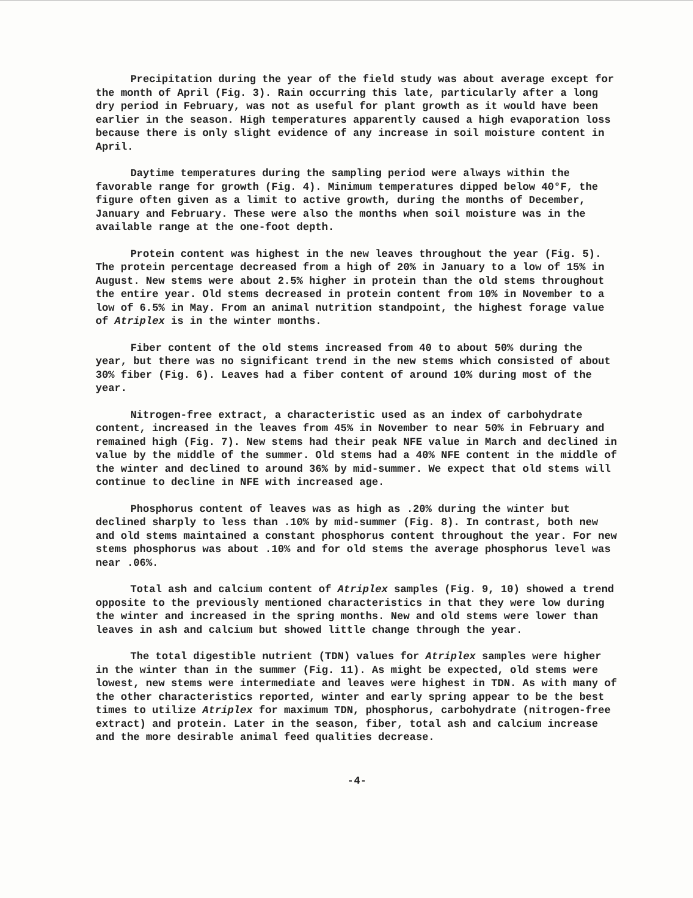Precipitation during the year of the field study was about average except for the month of April (Fig. 3). Rain occurring this late, particularly after a long dry period in February, was not as useful for plant growth as it would have been earlier in the season. High temperatures apparently caused a high evaporation loss because there is only slight evidence of any increase in soil moisture content in April.
Daytime temperatures during the sampling period were always within the favorable range for growth (Fig. 4). Minimum temperatures dipped below 40°F, the figure often given as a limit to active growth, during the months of December, January and February. These were also the months when soil moisture was in the available range at the one-foot depth.
Protein content was highest in the new leaves throughout the year (Fig. 5). The protein percentage decreased from a high of 20% in January to a low of 15% in August. New stems were about 2.5% higher in protein than the old stems throughout the entire year. Old stems decreased in protein content from 10% in November to a low of 6.5% in May. From an animal nutrition standpoint, the highest forage value of Atriplex is in the winter months.
Fiber content of the old stems increased from 40 to about 50% during the year, but there was no significant trend in the new stems which consisted of about 30% fiber (Fig. 6). Leaves had a fiber content of around 10% during most of the year.
Nitrogen-free extract, a characteristic used as an index of carbohydrate content, increased in the leaves from 45% in November to near 50% in February and remained high (Fig. 7). New stems had their peak NFE value in March and declined in value by the middle of the summer. Old stems had a 40% NFE content in the middle of the winter and declined to around 36% by mid-summer. We expect that old stems will continue to decline in NFE with increased age.
Phosphorus content of leaves was as high as .20% during the winter but declined sharply to less than .10% by mid-summer (Fig. 8). In contrast, both new and old stems maintained a constant phosphorus content throughout the year. For new stems phosphorus was about .10% and for old stems the average phosphorus level was near .06%.
Total ash and calcium content of Atriplex samples (Fig. 9, 10) showed a trend opposite to the previously mentioned characteristics in that they were low during the winter and increased in the spring months. New and old stems were lower than leaves in ash and calcium but showed little change through the year.
The total digestible nutrient (TDN) values for Atriplex samples were higher in the winter than in the summer (Fig. 11). As might be expected, old stems were lowest, new stems were intermediate and leaves were highest in TDN. As with many of the other characteristics reported, winter and early spring appear to be the best times to utilize Atriplex for maximum TDN, phosphorus, carbohydrate (nitrogen-free extract) and protein. Later in the season, fiber, total ash and calcium increase and the more desirable animal feed qualities decrease.
-4-